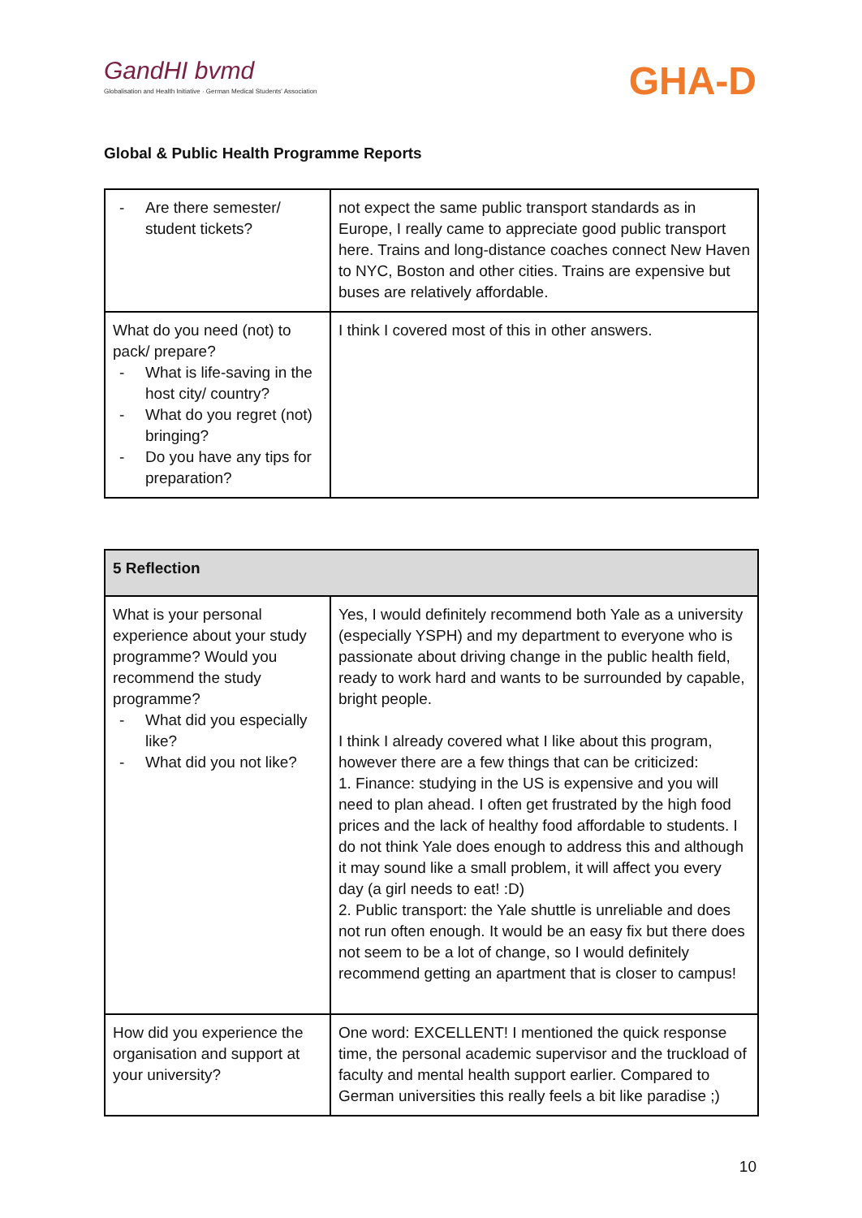GandHI bvmd
Globalisation and Health Initiative · German Medical Students' Association
GHA-D
Global & Public Health Programme Reports
| - Are there semester/ student tickets? | not expect the same public transport standards as in Europe, I really came to appreciate good public transport here. Trains and long-distance coaches connect New Haven to NYC, Boston and other cities. Trains are expensive but buses are relatively affordable. |
| What do you need (not) to pack/ prepare? - What is life-saving in the host city/ country? - What do you regret (not) bringing? - Do you have any tips for preparation? | I think I covered most of this in other answers. |
| 5 Reflection | |
| --- | --- |
| What is your personal experience about your study programme? Would you recommend the study programme? - What did you especially like? - What did you not like? | Yes, I would definitely recommend both Yale as a university (especially YSPH) and my department to everyone who is passionate about driving change in the public health field, ready to work hard and wants to be surrounded by capable, bright people. I think I already covered what I like about this program, however there are a few things that can be criticized: 1. Finance: studying in the US is expensive and you will need to plan ahead. I often get frustrated by the high food prices and the lack of healthy food affordable to students. I do not think Yale does enough to address this and although it may sound like a small problem, it will affect you every day (a girl needs to eat! :D) 2. Public transport: the Yale shuttle is unreliable and does not run often enough. It would be an easy fix but there does not seem to be a lot of change, so I would definitely recommend getting an apartment that is closer to campus! |
| How did you experience the organisation and support at your university? | One word: EXCELLENT! I mentioned the quick response time, the personal academic supervisor and the truckload of faculty and mental health support earlier. Compared to German universities this really feels a bit like paradise ;) |
10